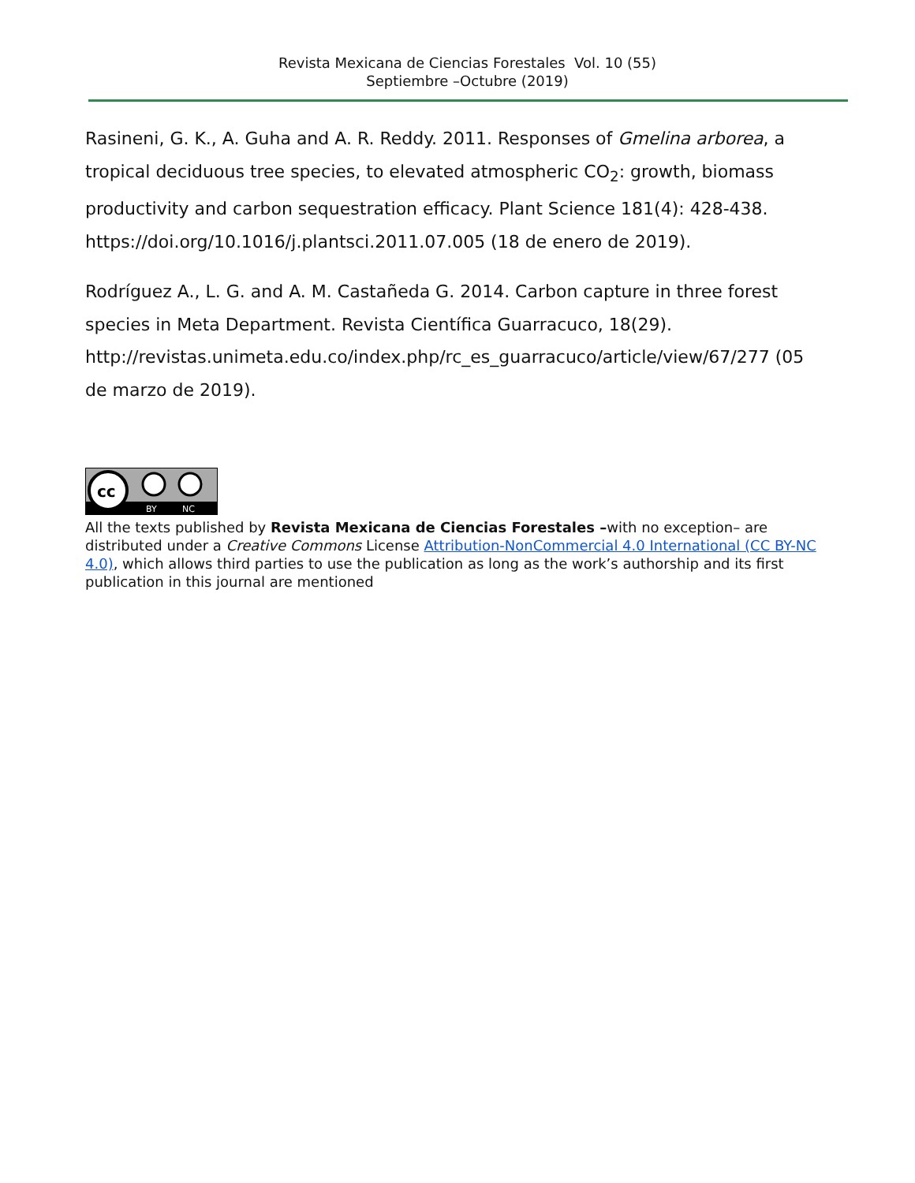Revista Mexicana de Ciencias Forestales Vol. 10 (55)
Septiembre –Octubre (2019)
Rasineni, G. K., A. Guha and A. R. Reddy. 2011. Responses of Gmelina arborea, a tropical deciduous tree species, to elevated atmospheric CO<sub>2</sub>: growth, biomass productivity and carbon sequestration efficacy. Plant Science 181(4): 428-438. https://doi.org/10.1016/j.plantsci.2011.07.005 (18 de enero de 2019).
Rodríguez A., L. G. and A. M. Castañeda G. 2014. Carbon capture in three forest species in Meta Department. Revista Científica Guarracuco, 18(29). http://revistas.unimeta.edu.co/index.php/rc_es_guarracuco/article/view/67/277 (05 de marzo de 2019).
cc
BY
NC
All the texts published by Revista Mexicana de Ciencias Forestales –with no exception– are distributed under a Creative Commons License Attribution-NonCommercial 4.0 International (CC BY-NC 4.0), which allows third parties to use the publication as long as the work’s authorship and its first publication in this journal are mentioned